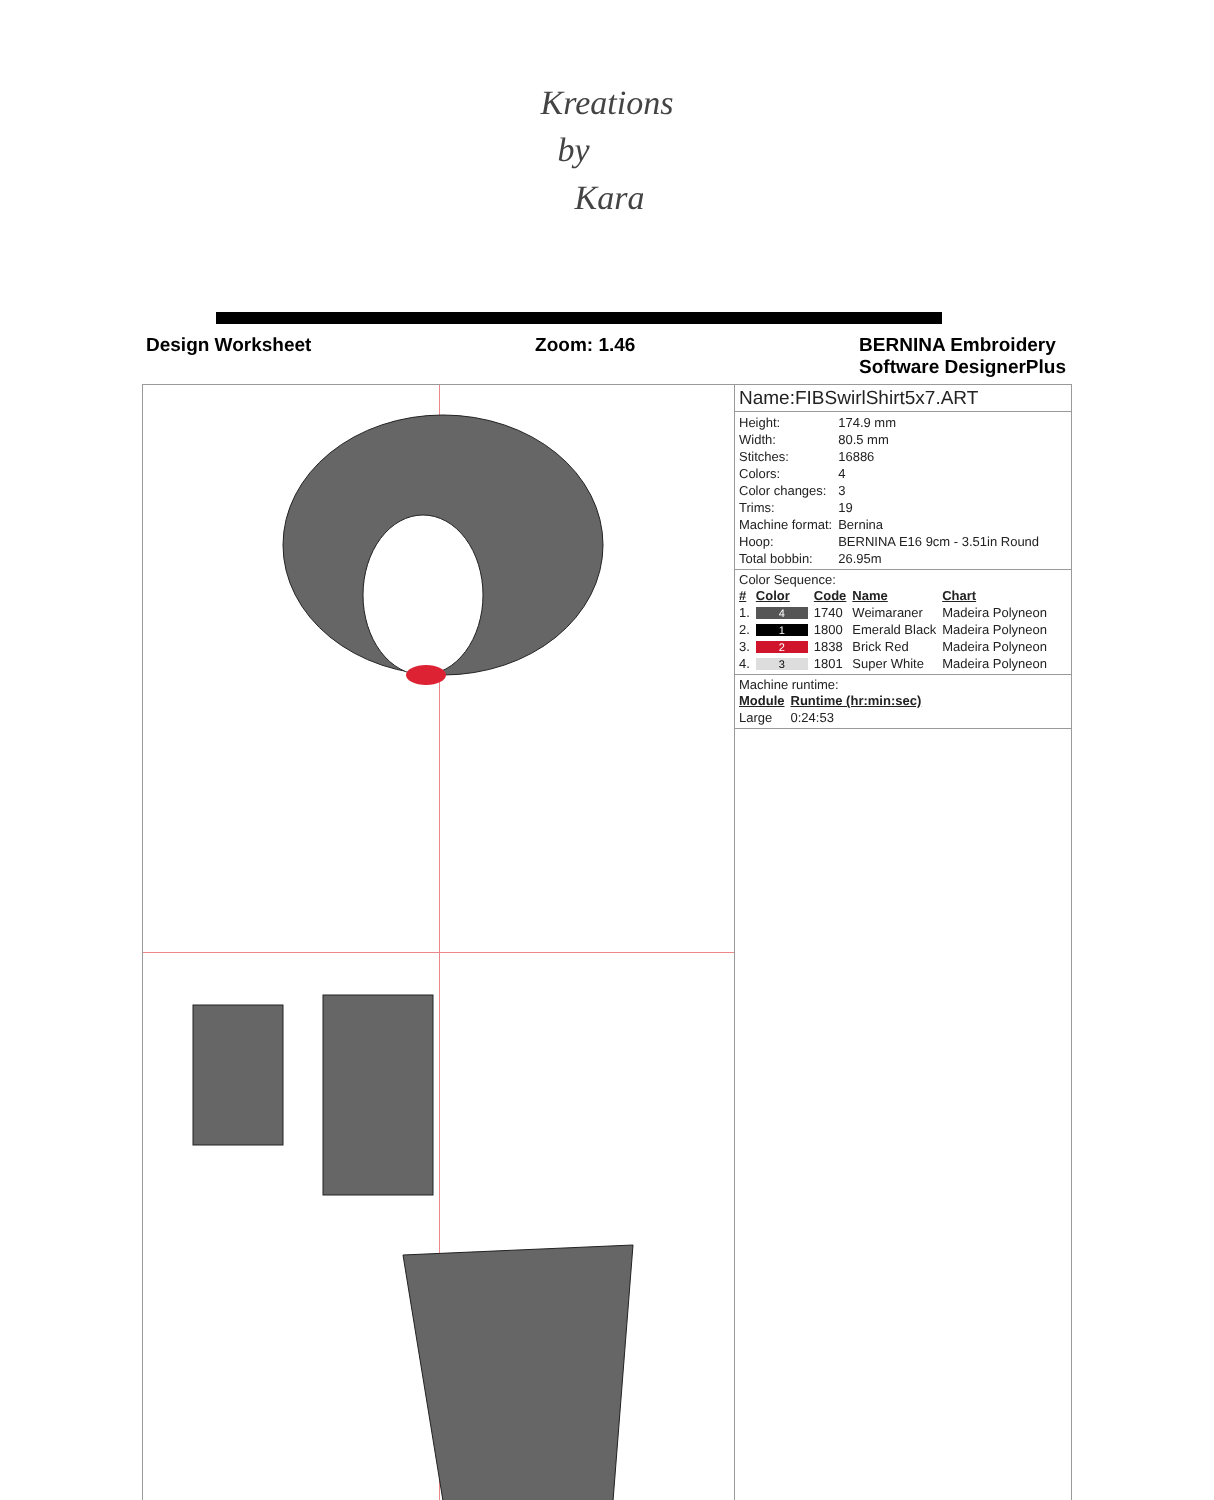Kreations
by
Kara
Design Worksheet Zoom: 1.46 BERNINA Embroidery
Software DesignerPlus
Name:FIBSwirlShirt5x7.ART
| Height: | 174.9 mm |
| Width: | 80.5 mm |
| Stitches: | 16886 |
| Colors: | 4 |
| Color changes: | 3 |
| Trims: | 19 |
| Machine format: | Bernina |
| Hoop: | BERNINA E16 9cm - 3.51in Round |
| Total bobbin: | 26.95m |
Color Sequence:
| # | Color | Code | Name | Chart |
| --- | --- | --- | --- | --- |
| 1. | 4 | 1740 | Weimaraner | Madeira Polyneon |
| 2. | 1 | 1800 | Emerald Black | Madeira Polyneon |
| 3. | 2 | 1838 | Brick Red | Madeira Polyneon |
| 4. | 3 | 1801 | Super White | Madeira Polyneon |
Machine runtime:
| Module | Runtime (hr:min:sec) |
| --- | --- |
| Large | 0:24:53 |